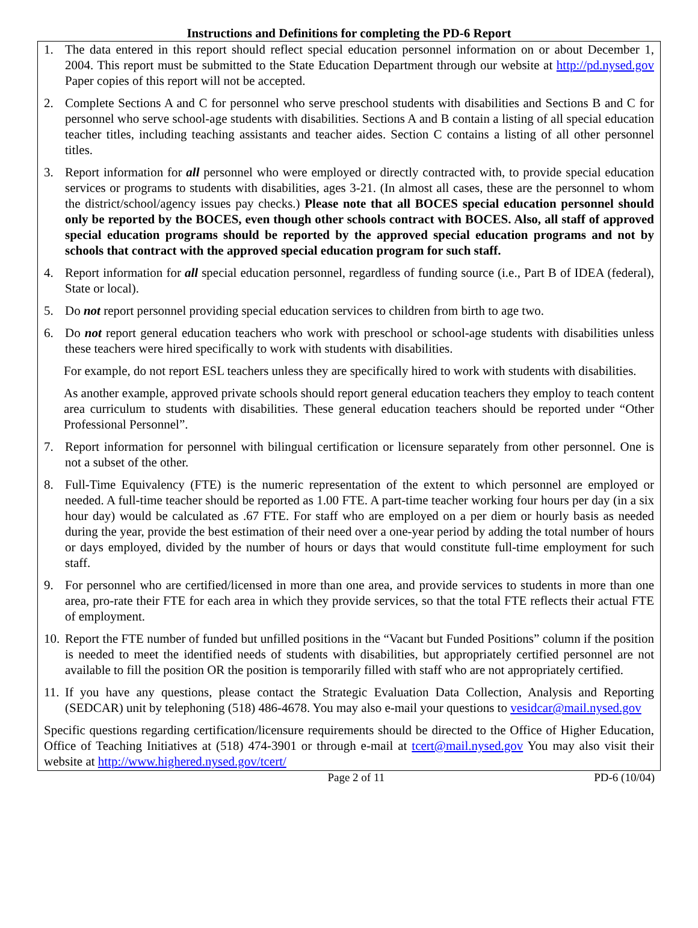Instructions and Definitions for completing the PD-6 Report
1. The data entered in this report should reflect special education personnel information on or about December 1, 2004. This report must be submitted to the State Education Department through our website at http://pd.nysed.gov Paper copies of this report will not be accepted.
2. Complete Sections A and C for personnel who serve preschool students with disabilities and Sections B and C for personnel who serve school-age students with disabilities. Sections A and B contain a listing of all special education teacher titles, including teaching assistants and teacher aides. Section C contains a listing of all other personnel titles.
3. Report information for all personnel who were employed or directly contracted with, to provide special education services or programs to students with disabilities, ages 3-21. (In almost all cases, these are the personnel to whom the district/school/agency issues pay checks.) Please note that all BOCES special education personnel should only be reported by the BOCES, even though other schools contract with BOCES. Also, all staff of approved special education programs should be reported by the approved special education programs and not by schools that contract with the approved special education program for such staff.
4. Report information for all special education personnel, regardless of funding source (i.e., Part B of IDEA (federal), State or local).
5. Do not report personnel providing special education services to children from birth to age two.
6. Do not report general education teachers who work with preschool or school-age students with disabilities unless these teachers were hired specifically to work with students with disabilities.
For example, do not report ESL teachers unless they are specifically hired to work with students with disabilities.
As another example, approved private schools should report general education teachers they employ to teach content area curriculum to students with disabilities. These general education teachers should be reported under “Other Professional Personnel”.
7. Report information for personnel with bilingual certification or licensure separately from other personnel. One is not a subset of the other.
8. Full-Time Equivalency (FTE) is the numeric representation of the extent to which personnel are employed or needed. A full-time teacher should be reported as 1.00 FTE. A part-time teacher working four hours per day (in a six hour day) would be calculated as .67 FTE. For staff who are employed on a per diem or hourly basis as needed during the year, provide the best estimation of their need over a one-year period by adding the total number of hours or days employed, divided by the number of hours or days that would constitute full-time employment for such staff.
9. For personnel who are certified/licensed in more than one area, and provide services to students in more than one area, pro-rate their FTE for each area in which they provide services, so that the total FTE reflects their actual FTE of employment.
10. Report the FTE number of funded but unfilled positions in the “Vacant but Funded Positions” column if the position is needed to meet the identified needs of students with disabilities, but appropriately certified personnel are not available to fill the position OR the position is temporarily filled with staff who are not appropriately certified.
11. If you have any questions, please contact the Strategic Evaluation Data Collection, Analysis and Reporting (SEDCAR) unit by telephoning (518) 486-4678. You may also e-mail your questions to vesidcar@mail.nysed.gov
Specific questions regarding certification/licensure requirements should be directed to the Office of Higher Education, Office of Teaching Initiatives at (518) 474-3901 or through e-mail at tcert@mail.nysed.gov You may also visit their website at http://www.highered.nysed.gov/tcert/
Page 2 of 11 PD-6 (10/04)